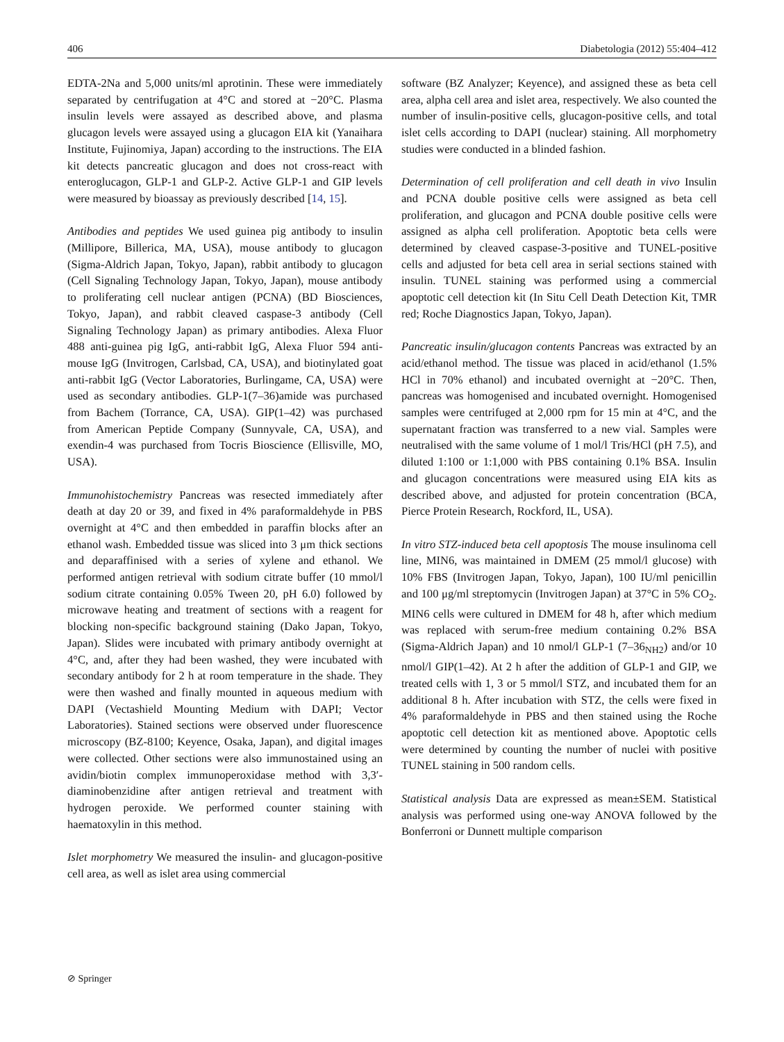406 Diabetologia (2012) 55:404–412
EDTA-2Na and 5,000 units/ml aprotinin. These were immediately separated by centrifugation at 4°C and stored at −20°C. Plasma insulin levels were assayed as described above, and plasma glucagon levels were assayed using a glucagon EIA kit (Yanaihara Institute, Fujinomiya, Japan) according to the instructions. The EIA kit detects pancreatic glucagon and does not cross-react with enteroglucagon, GLP-1 and GLP-2. Active GLP-1 and GIP levels were measured by bioassay as previously described [14, 15].
Antibodies and peptides We used guinea pig antibody to insulin (Millipore, Billerica, MA, USA), mouse antibody to glucagon (Sigma-Aldrich Japan, Tokyo, Japan), rabbit antibody to glucagon (Cell Signaling Technology Japan, Tokyo, Japan), mouse antibody to proliferating cell nuclear antigen (PCNA) (BD Biosciences, Tokyo, Japan), and rabbit cleaved caspase-3 antibody (Cell Signaling Technology Japan) as primary antibodies. Alexa Fluor 488 anti-guinea pig IgG, anti-rabbit IgG, Alexa Fluor 594 anti-mouse IgG (Invitrogen, Carlsbad, CA, USA), and biotinylated goat anti-rabbit IgG (Vector Laboratories, Burlingame, CA, USA) were used as secondary antibodies. GLP-1(7–36)amide was purchased from Bachem (Torrance, CA, USA). GIP(1–42) was purchased from American Peptide Company (Sunnyvale, CA, USA), and exendin-4 was purchased from Tocris Bioscience (Ellisville, MO, USA).
Immunohistochemistry Pancreas was resected immediately after death at day 20 or 39, and fixed in 4% paraformaldehyde in PBS overnight at 4°C and then embedded in paraffin blocks after an ethanol wash. Embedded tissue was sliced into 3 μm thick sections and deparaffinised with a series of xylene and ethanol. We performed antigen retrieval with sodium citrate buffer (10 mmol/l sodium citrate containing 0.05% Tween 20, pH 6.0) followed by microwave heating and treatment of sections with a reagent for blocking non-specific background staining (Dako Japan, Tokyo, Japan). Slides were incubated with primary antibody overnight at 4°C, and, after they had been washed, they were incubated with secondary antibody for 2 h at room temperature in the shade. They were then washed and finally mounted in aqueous medium with DAPI (Vectashield Mounting Medium with DAPI; Vector Laboratories). Stained sections were observed under fluorescence microscopy (BZ-8100; Keyence, Osaka, Japan), and digital images were collected. Other sections were also immunostained using an avidin/biotin complex immunoperoxidase method with 3,3′-diaminobenzidine after antigen retrieval and treatment with hydrogen peroxide. We performed counter staining with haematoxylin in this method.
Islet morphometry We measured the insulin- and glucagon-positive cell area, as well as islet area using commercial
software (BZ Analyzer; Keyence), and assigned these as beta cell area, alpha cell area and islet area, respectively. We also counted the number of insulin-positive cells, glucagon-positive cells, and total islet cells according to DAPI (nuclear) staining. All morphometry studies were conducted in a blinded fashion.
Determination of cell proliferation and cell death in vivo Insulin and PCNA double positive cells were assigned as beta cell proliferation, and glucagon and PCNA double positive cells were assigned as alpha cell proliferation. Apoptotic beta cells were determined by cleaved caspase-3-positive and TUNEL-positive cells and adjusted for beta cell area in serial sections stained with insulin. TUNEL staining was performed using a commercial apoptotic cell detection kit (In Situ Cell Death Detection Kit, TMR red; Roche Diagnostics Japan, Tokyo, Japan).
Pancreatic insulin/glucagon contents Pancreas was extracted by an acid/ethanol method. The tissue was placed in acid/ethanol (1.5% HCl in 70% ethanol) and incubated overnight at −20°C. Then, pancreas was homogenised and incubated overnight. Homogenised samples were centrifuged at 2,000 rpm for 15 min at 4°C, and the supernatant fraction was transferred to a new vial. Samples were neutralised with the same volume of 1 mol/l Tris/HCl (pH 7.5), and diluted 1:100 or 1:1,000 with PBS containing 0.1% BSA. Insulin and glucagon concentrations were measured using EIA kits as described above, and adjusted for protein concentration (BCA, Pierce Protein Research, Rockford, IL, USA).
In vitro STZ-induced beta cell apoptosis The mouse insulinoma cell line, MIN6, was maintained in DMEM (25 mmol/l glucose) with 10% FBS (Invitrogen Japan, Tokyo, Japan), 100 IU/ml penicillin and 100 μg/ml streptomycin (Invitrogen Japan) at 37°C in 5% CO<sub>2</sub>. MIN6 cells were cultured in DMEM for 48 h, after which medium was replaced with serum-free medium containing 0.2% BSA (Sigma-Aldrich Japan) and 10 nmol/l GLP-1 (7–36<sub>NH2</sub>) and/or 10 nmol/l GIP(1–42). At 2 h after the addition of GLP-1 and GIP, we treated cells with 1, 3 or 5 mmol/l STZ, and incubated them for an additional 8 h. After incubation with STZ, the cells were fixed in 4% paraformaldehyde in PBS and then stained using the Roche apoptotic cell detection kit as mentioned above. Apoptotic cells were determined by counting the number of nuclei with positive TUNEL staining in 500 random cells.
Statistical analysis Data are expressed as mean±SEM. Statistical analysis was performed using one-way ANOVA followed by the Bonferroni or Dunnett multiple comparison
⊘ Springer